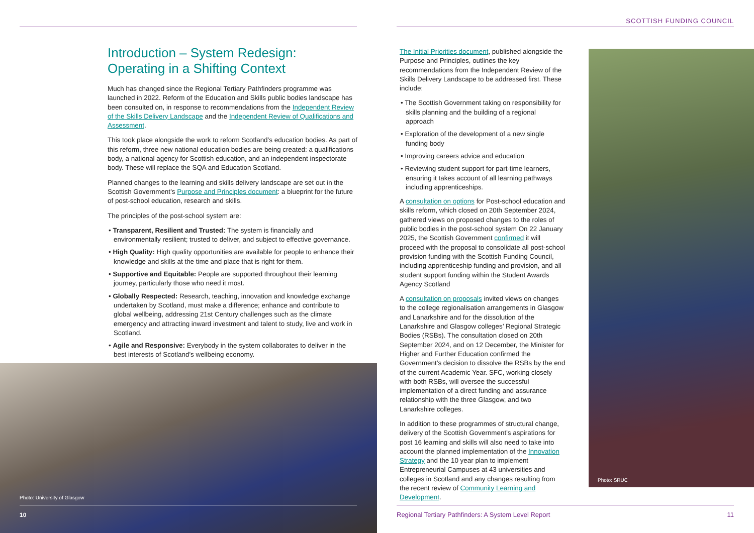Introduction – System Redesign:
Operating in a Shifting Context
Much has changed since the Regional Tertiary Pathfinders programme was launched in 2022. Reform of the Education and Skills public bodies landscape has been consulted on, in response to recommendations from the Independent Review of the Skills Delivery Landscape and the Independent Review of Qualifications and Assessment.
This took place alongside the work to reform Scotland’s education bodies. As part of this reform, three new national education bodies are being created: a qualifications body, a national agency for Scottish education, and an independent inspectorate body. These will replace the SQA and Education Scotland.
Planned changes to the learning and skills delivery landscape are set out in the Scottish Government’s Purpose and Principles document: a blueprint for the future of post-school education, research and skills.
The principles of the post-school system are:
• Transparent, Resilient and Trusted: The system is financially and environmentally resilient; trusted to deliver, and subject to effective governance.
• High Quality: High quality opportunities are available for people to enhance their knowledge and skills at the time and place that is right for them.
• Supportive and Equitable: People are supported throughout their learning journey, particularly those who need it most.
• Globally Respected: Research, teaching, innovation and knowledge exchange undertaken by Scotland, must make a difference; enhance and contribute to global wellbeing, addressing 21st Century challenges such as the climate emergency and attracting inward investment and talent to study, live and work in Scotland.
• Agile and Responsive: Everybody in the system collaborates to deliver in the best interests of Scotland’s wellbeing economy.
Photo: University of Glasgow
10
SCOTTISH FUNDING COUNCIL
The Initial Priorities document, published alongside the Purpose and Principles, outlines the key recommendations from the Independent Review of the Skills Delivery Landscape to be addressed first. These include:
• The Scottish Government taking on responsibility for skills planning and the building of a regional approach
• Exploration of the development of a new single funding body
• Improving careers advice and education
• Reviewing student support for part-time learners, ensuring it takes account of all learning pathways including apprenticeships.
A consultation on options for Post-school education and skills reform, which closed on 20th September 2024, gathered views on proposed changes to the roles of public bodies in the post-school system On 22 January 2025, the Scottish Government confirmed it will proceed with the proposal to consolidate all post-school provision funding with the Scottish Funding Council, including apprenticeship funding and provision, and all student support funding within the Student Awards Agency Scotland
A consultation on proposals invited views on changes to the college regionalisation arrangements in Glasgow and Lanarkshire and for the dissolution of the Lanarkshire and Glasgow colleges’ Regional Strategic Bodies (RSBs). The consultation closed on 20th September 2024, and on 12 December, the Minister for Higher and Further Education confirmed the Government’s decision to dissolve the RSBs by the end of the current Academic Year. SFC, working closely with both RSBs, will oversee the successful implementation of a direct funding and assurance relationship with the three Glasgow, and two Lanarkshire colleges.
In addition to these programmes of structural change, delivery of the Scottish Government’s aspirations for post 16 learning and skills will also need to take into account the planned implementation of the Innovation Strategy and the 10 year plan to implement Entrepreneurial Campuses at 43 universities and colleges in Scotland and any changes resulting from the recent review of Community Learning and Development.
Photo: SRUC
Regional Tertiary Pathfinders: A System Level Report 11